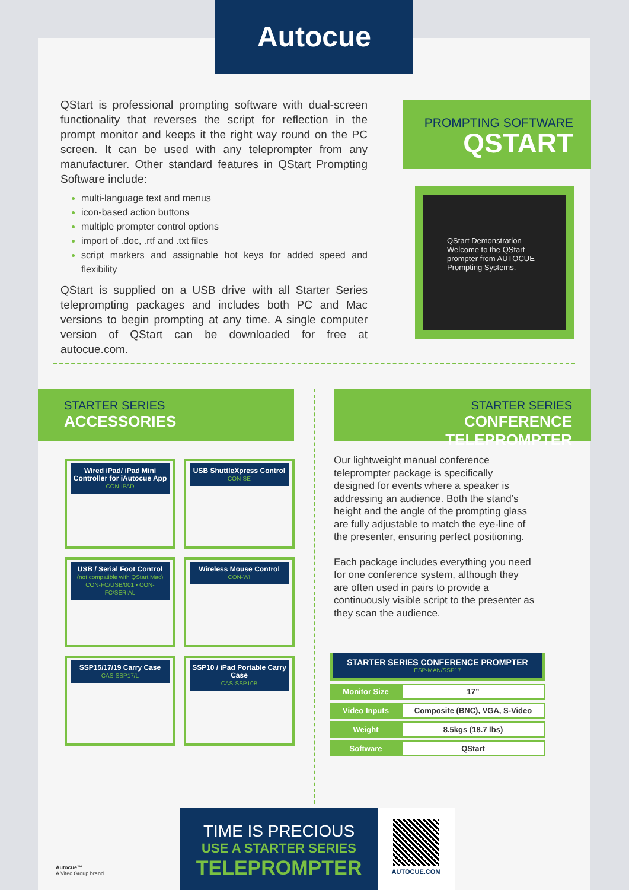Autocue
QStart is professional prompting software with dual-screen functionality that reverses the script for reflection in the prompt monitor and keeps it the right way round on the PC screen. It can be used with any teleprompter from any manufacturer. Other standard features in QStart Prompting Software include:
multi-language text and menus
icon-based action buttons
multiple prompter control options
import of .doc, .rtf and .txt files
script markers and assignable hot keys for added speed and flexibility
QStart is supplied on a USB drive with all Starter Series teleprompting packages and includes both PC and Mac versions to begin prompting at any time. A single computer version of QStart can be downloaded for free at autocue.com.
PROMPTING SOFTWARE
QSTART
QStart Demonstration
Welcome to the QStart prompter from AUTOCUE Prompting Systems.
STARTER SERIES
ACCESSORIES
STARTER SERIES
CONFERENCE TELEPROMPTER
Wired iPad/ iPad Mini Controller for iAutocue App
CON-IPAD
USB ShuttleXpress Control
CON-SE
USB / Serial Foot Control
(not compatible with QStart Mac)
CON-FC/USB/001 • CON-FC/SERIAL
Wireless Mouse Control
CON-WI
SSP15/17/19 Carry Case
CAS-SSP17/L
SSP10 / iPad Portable Carry Case
CAS-SSP10B
Our lightweight manual conference teleprompter package is specifically designed for events where a speaker is addressing an audience. Both the stand’s height and the angle of the prompting glass are fully adjustable to match the eye-line of the presenter, ensuring perfect positioning.
Each package includes everything you need for one conference system, although they are often used in pairs to provide a continuously visible script to the presenter as they scan the audience.
STARTER SERIES CONFERENCE PROMPTER ESP-MAN/SSP17
| Monitor Size | 17” |
| Video Inputs | Composite (BNC), VGA, S-Video |
| Weight | 8.5kgs (18.7 lbs) |
| Software | QStart |
TIME IS PRECIOUS
USE A STARTER SERIES
TELEPROMPTER
AUTOCUE.COM
Autocue™
A Vitec Group brand